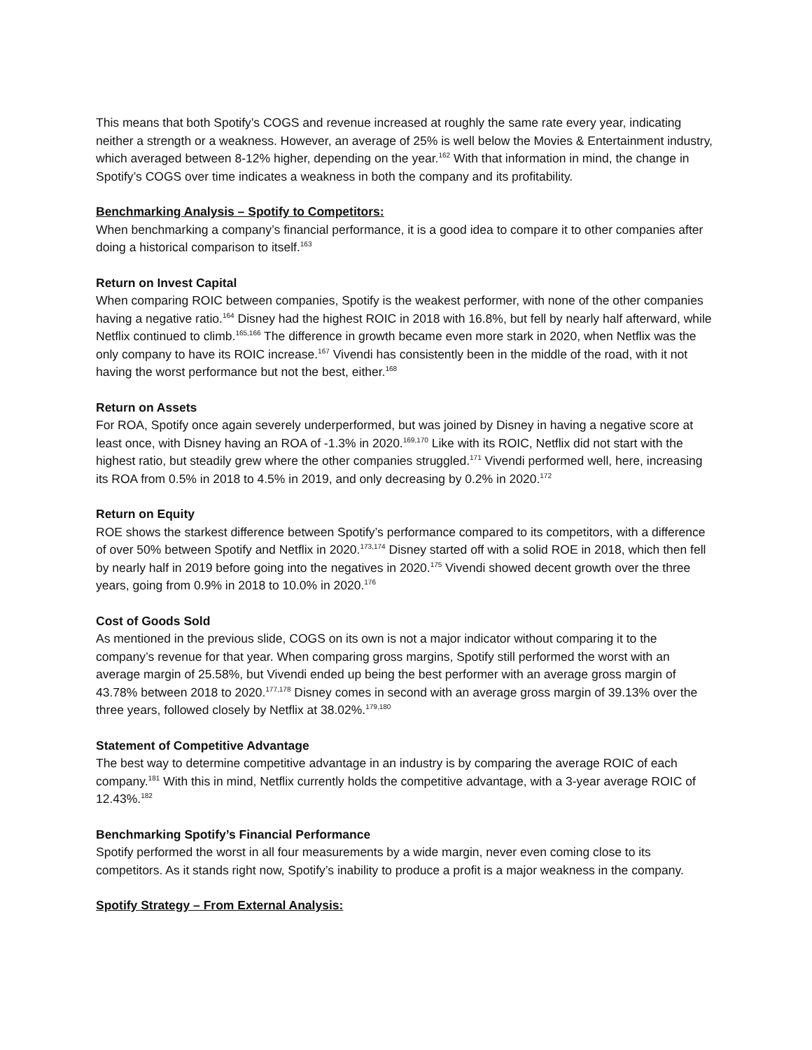This means that both Spotify’s COGS and revenue increased at roughly the same rate every year, indicating neither a strength or a weakness. However, an average of 25% is well below the Movies & Entertainment industry, which averaged between 8-12% higher, depending on the year.<sup>162</sup> With that information in mind, the change in Spotify’s COGS over time indicates a weakness in both the company and its profitability.
Benchmarking Analysis – Spotify to Competitors:
When benchmarking a company’s financial performance, it is a good idea to compare it to other companies after doing a historical comparison to itself.<sup>163</sup>
Return on Invest Capital
When comparing ROIC between companies, Spotify is the weakest performer, with none of the other companies having a negative ratio.<sup>164</sup> Disney had the highest ROIC in 2018 with 16.8%, but fell by nearly half afterward, while Netflix continued to climb.<sup>165,166</sup> The difference in growth became even more stark in 2020, when Netflix was the only company to have its ROIC increase.<sup>167</sup> Vivendi has consistently been in the middle of the road, with it not having the worst performance but not the best, either.<sup>168</sup>
Return on Assets
For ROA, Spotify once again severely underperformed, but was joined by Disney in having a negative score at least once, with Disney having an ROA of -1.3% in 2020.<sup>169,170</sup> Like with its ROIC, Netflix did not start with the highest ratio, but steadily grew where the other companies struggled.<sup>171</sup> Vivendi performed well, here, increasing its ROA from 0.5% in 2018 to 4.5% in 2019, and only decreasing by 0.2% in 2020.<sup>172</sup>
Return on Equity
ROE shows the starkest difference between Spotify’s performance compared to its competitors, with a difference of over 50% between Spotify and Netflix in 2020.<sup>173,174</sup> Disney started off with a solid ROE in 2018, which then fell by nearly half in 2019 before going into the negatives in 2020.<sup>175</sup> Vivendi showed decent growth over the three years, going from 0.9% in 2018 to 10.0% in 2020.<sup>176</sup>
Cost of Goods Sold
As mentioned in the previous slide, COGS on its own is not a major indicator without comparing it to the company’s revenue for that year. When comparing gross margins, Spotify still performed the worst with an average margin of 25.58%, but Vivendi ended up being the best performer with an average gross margin of 43.78% between 2018 to 2020.<sup>177,178</sup> Disney comes in second with an average gross margin of 39.13% over the three years, followed closely by Netflix at 38.02%.<sup>179,180</sup>
Statement of Competitive Advantage
The best way to determine competitive advantage in an industry is by comparing the average ROIC of each company.<sup>181</sup> With this in mind, Netflix currently holds the competitive advantage, with a 3-year average ROIC of 12.43%.<sup>182</sup>
Benchmarking Spotify’s Financial Performance
Spotify performed the worst in all four measurements by a wide margin, never even coming close to its competitors. As it stands right now, Spotify’s inability to produce a profit is a major weakness in the company.
Spotify Strategy – From External Analysis: